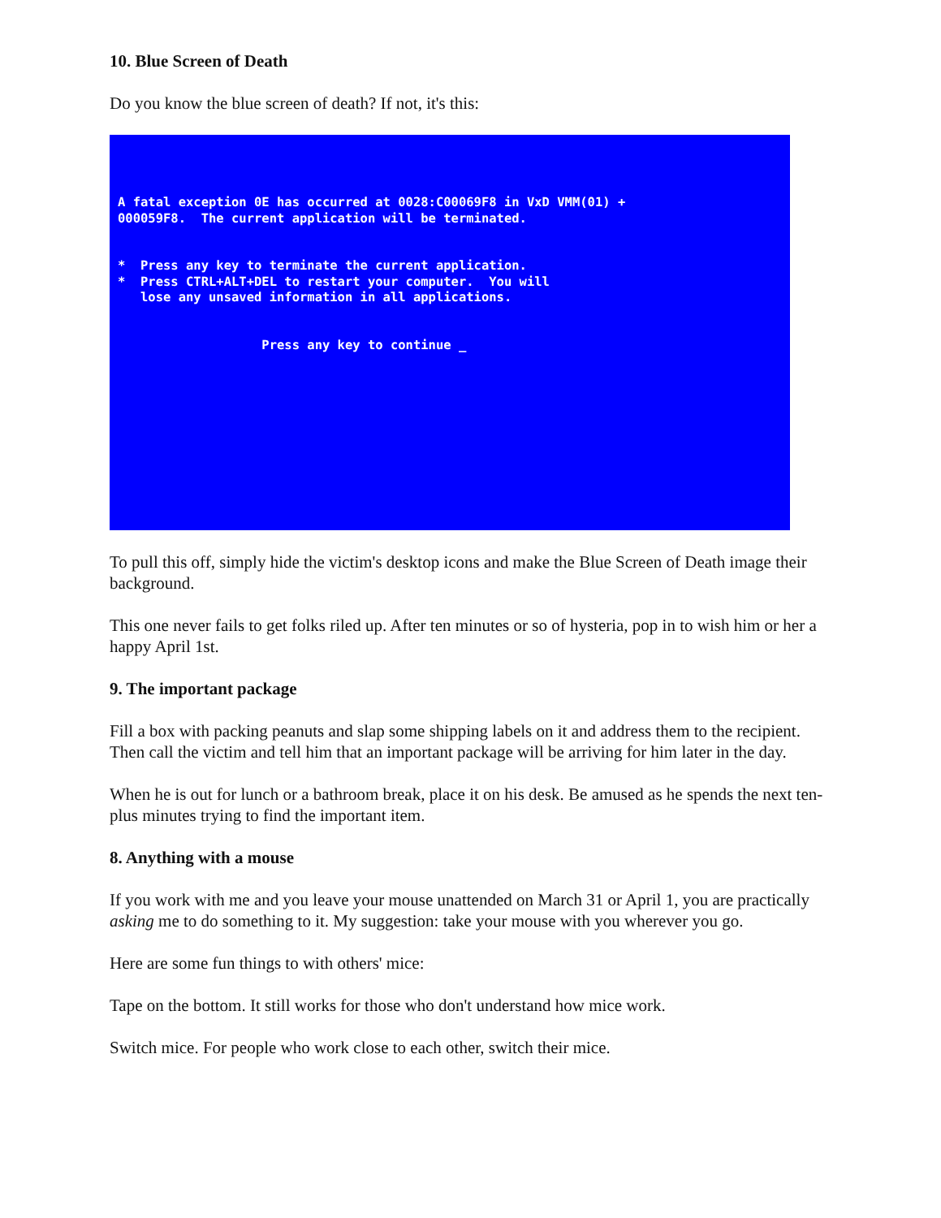10. Blue Screen of Death
Do you know the blue screen of death? If not, it's this:
A fatal exception 0E has occurred at 0028:C00069F8 in VxD VMM(01) + 000059F8. The current application will be terminated. * Press any key to terminate the current application. * Press CTRL+ALT+DEL to restart your computer. You will lose any unsaved information in all applications. Press any key to continue _
To pull this off, simply hide the victim's desktop icons and make the Blue Screen of Death image their background.
This one never fails to get folks riled up. After ten minutes or so of hysteria, pop in to wish him or her a happy April 1st.
9. The important package
Fill a box with packing peanuts and slap some shipping labels on it and address them to the recipient. Then call the victim and tell him that an important package will be arriving for him later in the day.
When he is out for lunch or a bathroom break, place it on his desk. Be amused as he spends the next ten-plus minutes trying to find the important item.
8. Anything with a mouse
If you work with me and you leave your mouse unattended on March 31 or April 1, you are practically asking me to do something to it. My suggestion: take your mouse with you wherever you go.
Here are some fun things to with others' mice:
Tape on the bottom. It still works for those who don't understand how mice work.
Switch mice. For people who work close to each other, switch their mice.